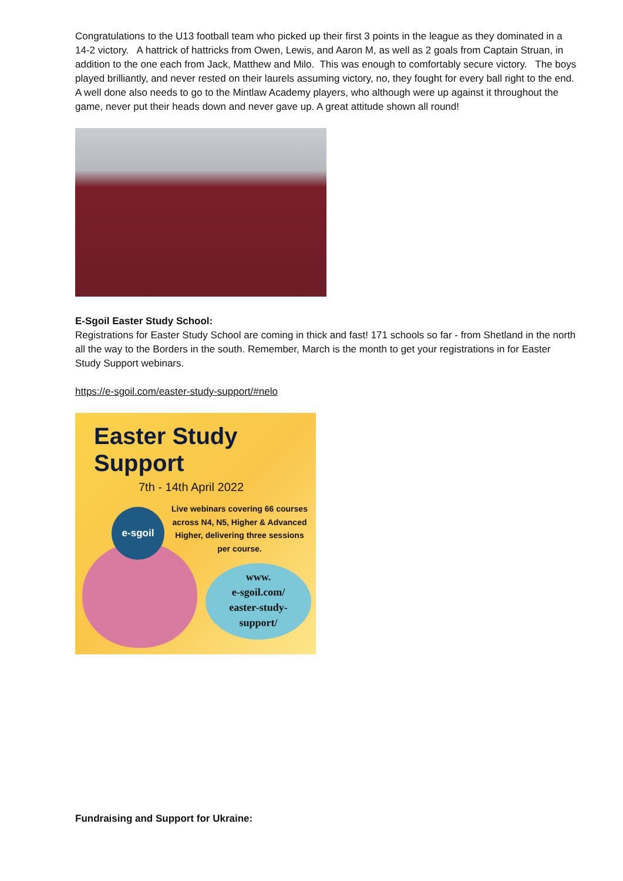Congratulations to the U13 football team who picked up their first 3 points in the league as they dominated in a 14-2 victory. A hattrick of hattricks from Owen, Lewis, and Aaron M, as well as 2 goals from Captain Struan, in addition to the one each from Jack, Matthew and Milo. This was enough to comfortably secure victory. The boys played brilliantly, and never rested on their laurels assuming victory, no, they fought for every ball right to the end.
A well done also needs to go to the Mintlaw Academy players, who although were up against it throughout the game, never put their heads down and never gave up. A great attitude shown all round!
E-Sgoil Easter Study School:
Registrations for Easter Study School are coming in thick and fast! 171 schools so far - from Shetland in the north all the way to the Borders in the south. Remember, March is the month to get your registrations in for Easter Study Support webinars.
https://e-sgoil.com/easter-study-support/#nelo
Easter Study Support
7th - 14th April 2022
Live webinars covering 66 courses across N4, N5, Higher & Advanced Higher, delivering three sessions per course.
e-sgoil
www.
e-sgoil.com/
easter-study-
support/
Fundraising and Support for Ukraine: